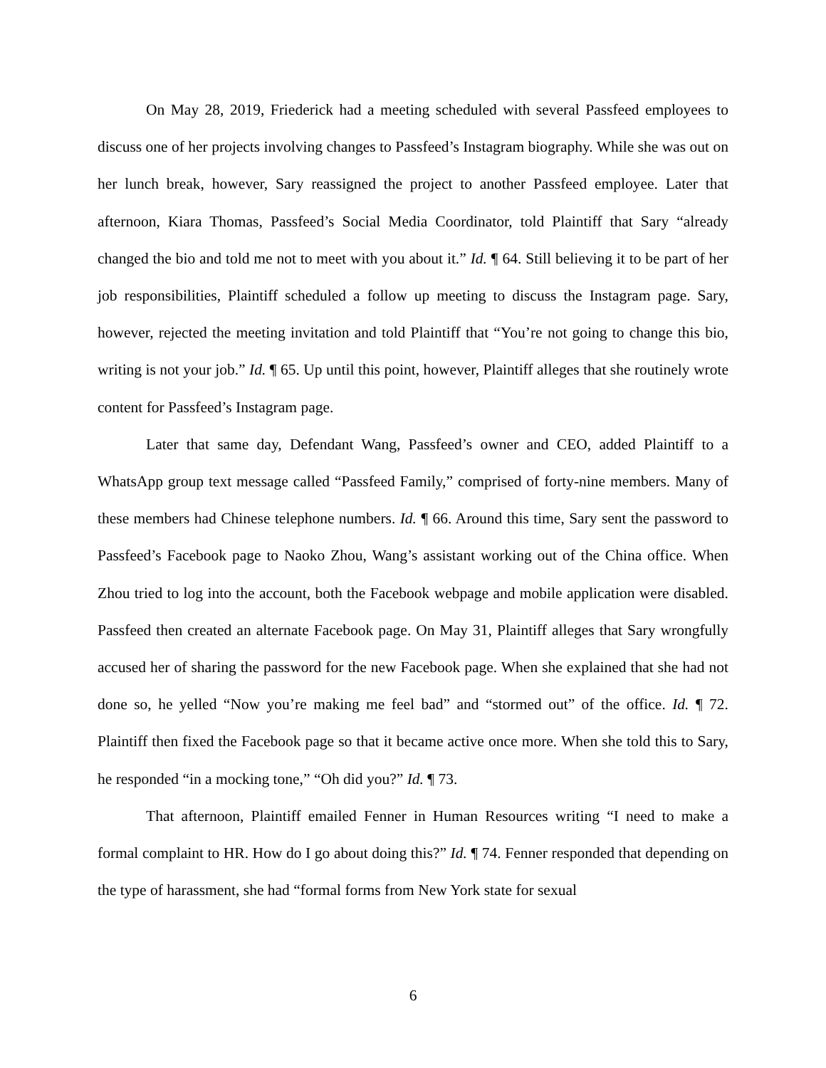On May 28, 2019, Friederick had a meeting scheduled with several Passfeed employees to discuss one of her projects involving changes to Passfeed’s Instagram biography. While she was out on her lunch break, however, Sary reassigned the project to another Passfeed employee. Later that afternoon, Kiara Thomas, Passfeed’s Social Media Coordinator, told Plaintiff that Sary “already changed the bio and told me not to meet with you about it.” Id. ¶ 64. Still believing it to be part of her job responsibilities, Plaintiff scheduled a follow up meeting to discuss the Instagram page. Sary, however, rejected the meeting invitation and told Plaintiff that “You’re not going to change this bio, writing is not your job.” Id. ¶ 65. Up until this point, however, Plaintiff alleges that she routinely wrote content for Passfeed’s Instagram page.
Later that same day, Defendant Wang, Passfeed’s owner and CEO, added Plaintiff to a WhatsApp group text message called “Passfeed Family,” comprised of forty-nine members. Many of these members had Chinese telephone numbers. Id. ¶ 66. Around this time, Sary sent the password to Passfeed’s Facebook page to Naoko Zhou, Wang’s assistant working out of the China office. When Zhou tried to log into the account, both the Facebook webpage and mobile application were disabled. Passfeed then created an alternate Facebook page. On May 31, Plaintiff alleges that Sary wrongfully accused her of sharing the password for the new Facebook page. When she explained that she had not done so, he yelled “Now you’re making me feel bad” and “stormed out” of the office. Id. ¶ 72. Plaintiff then fixed the Facebook page so that it became active once more. When she told this to Sary, he responded “in a mocking tone,” “Oh did you?” Id. ¶ 73.
That afternoon, Plaintiff emailed Fenner in Human Resources writing “I need to make a formal complaint to HR. How do I go about doing this?” Id. ¶ 74. Fenner responded that depending on the type of harassment, she had “formal forms from New York state for sexual
6